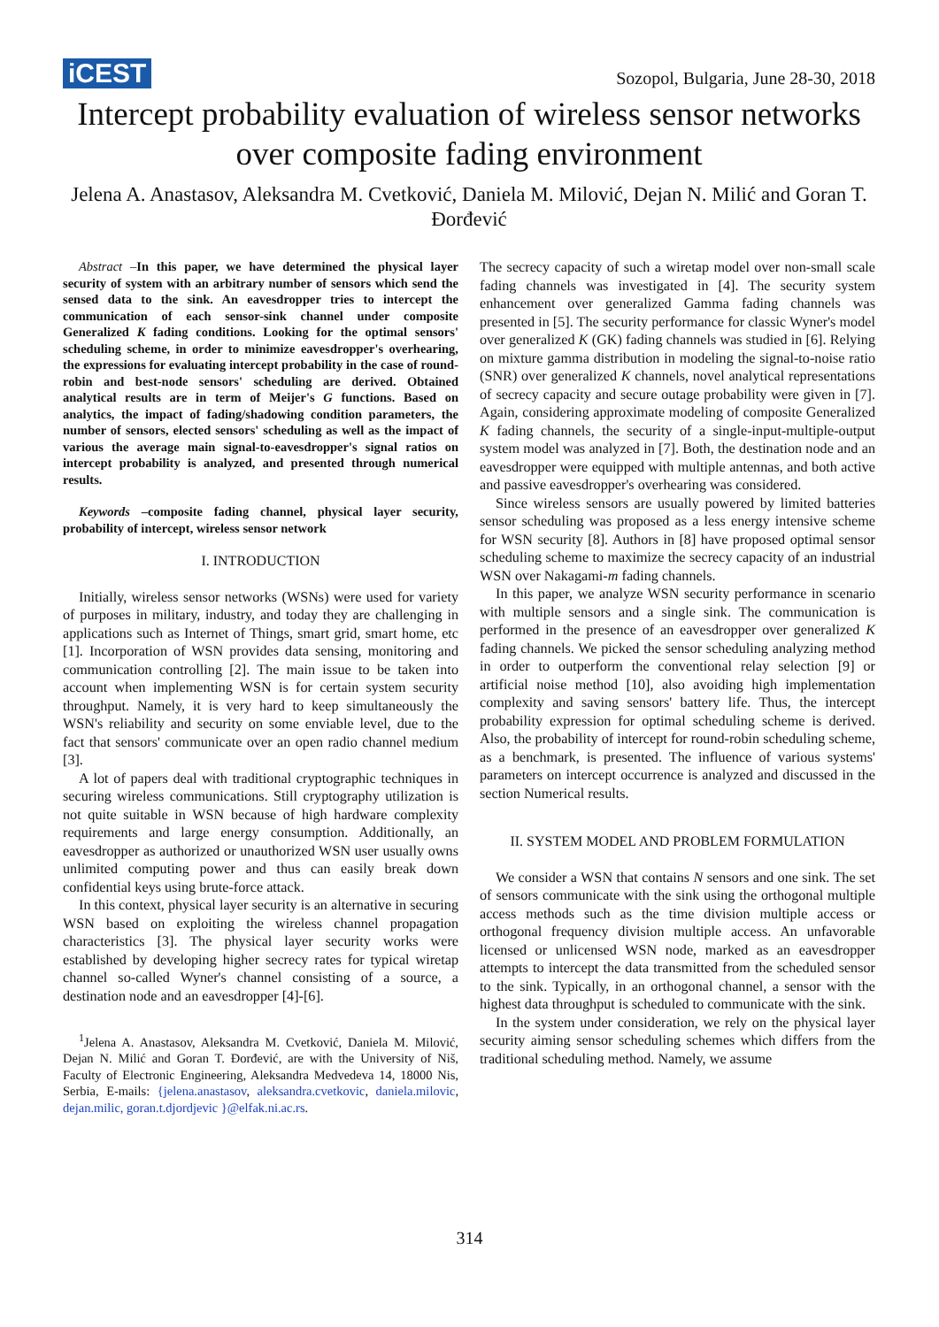iCEST Sozopol, Bulgaria, June 28-30, 2018
Intercept probability evaluation of wireless sensor networks over composite fading environment
Jelena A. Anastasov, Aleksandra M. Cvetković, Daniela M. Milović, Dejan N. Milić and Goran T. Đorđević
Abstract –In this paper, we have determined the physical layer security of system with an arbitrary number of sensors which send the sensed data to the sink. An eavesdropper tries to intercept the communication of each sensor-sink channel under composite Generalized K fading conditions. Looking for the optimal sensors' scheduling scheme, in order to minimize eavesdropper's overhearing, the expressions for evaluating intercept probability in the case of round-robin and best-node sensors' scheduling are derived. Obtained analytical results are in term of Meijer's G functions. Based on analytics, the impact of fading/shadowing condition parameters, the number of sensors, elected sensors' scheduling as well as the impact of various the average main signal-to-eavesdropper's signal ratios on intercept probability is analyzed, and presented through numerical results.
Keywords –composite fading channel, physical layer security, probability of intercept, wireless sensor network
I. INTRODUCTION
Initially, wireless sensor networks (WSNs) were used for variety of purposes in military, industry, and today they are challenging in applications such as Internet of Things, smart grid, smart home, etc [1]. Incorporation of WSN provides data sensing, monitoring and communication controlling [2]. The main issue to be taken into account when implementing WSN is for certain system security throughput. Namely, it is very hard to keep simultaneously the WSN's reliability and security on some enviable level, due to the fact that sensors' communicate over an open radio channel medium [3].
A lot of papers deal with traditional cryptographic techniques in securing wireless communications. Still cryptography utilization is not quite suitable in WSN because of high hardware complexity requirements and large energy consumption. Additionally, an eavesdropper as authorized or unauthorized WSN user usually owns unlimited computing power and thus can easily break down confidential keys using brute-force attack.
In this context, physical layer security is an alternative in securing WSN based on exploiting the wireless channel propagation characteristics [3]. The physical layer security works were established by developing higher secrecy rates for typical wiretap channel so-called Wyner's channel consisting of a source, a destination node and an eavesdropper [4]-[6].
<sup>1</sup> Jelena A. Anastasov, Aleksandra M. Cvetković, Daniela M. Milović, Dejan N. Milić and Goran T. Đorđević, are with the University of Niš, Faculty of Electronic Engineering, Aleksandra Medvedeva 14, 18000 Nis, Serbia, E-mails: {jelena.anastasov, aleksandra.cvetkovic, daniela.milovic, dejan.milic, goran.t.djordjevic }@elfak.ni.ac.rs.
The secrecy capacity of such a wiretap model over non-small scale fading channels was investigated in [4]. The security system enhancement over generalized Gamma fading channels was presented in [5]. The security performance for classic Wyner's model over generalized K (GK) fading channels was studied in [6]. Relying on mixture gamma distribution in modeling the signal-to-noise ratio (SNR) over generalized K channels, novel analytical representations of secrecy capacity and secure outage probability were given in [7]. Again, considering approximate modeling of composite Generalized K fading channels, the security of a single-input-multiple-output system model was analyzed in [7]. Both, the destination node and an eavesdropper were equipped with multiple antennas, and both active and passive eavesdropper's overhearing was considered.
Since wireless sensors are usually powered by limited batteries sensor scheduling was proposed as a less energy intensive scheme for WSN security [8]. Authors in [8] have proposed optimal sensor scheduling scheme to maximize the secrecy capacity of an industrial WSN over Nakagami-m fading channels.
In this paper, we analyze WSN security performance in scenario with multiple sensors and a single sink. The communication is performed in the presence of an eavesdropper over generalized K fading channels. We picked the sensor scheduling analyzing method in order to outperform the conventional relay selection [9] or artificial noise method [10], also avoiding high implementation complexity and saving sensors' battery life. Thus, the intercept probability expression for optimal scheduling scheme is derived. Also, the probability of intercept for round-robin scheduling scheme, as a benchmark, is presented. The influence of various systems' parameters on intercept occurrence is analyzed and discussed in the section Numerical results.
II. SYSTEM MODEL AND PROBLEM FORMULATION
We consider a WSN that contains N sensors and one sink. The set of sensors communicate with the sink using the orthogonal multiple access methods such as the time division multiple access or orthogonal frequency division multiple access. An unfavorable licensed or unlicensed WSN node, marked as an eavesdropper attempts to intercept the data transmitted from the scheduled sensor to the sink. Typically, in an orthogonal channel, a sensor with the highest data throughput is scheduled to communicate with the sink.
In the system under consideration, we rely on the physical layer security aiming sensor scheduling schemes which differs from the traditional scheduling method. Namely, we assume
314